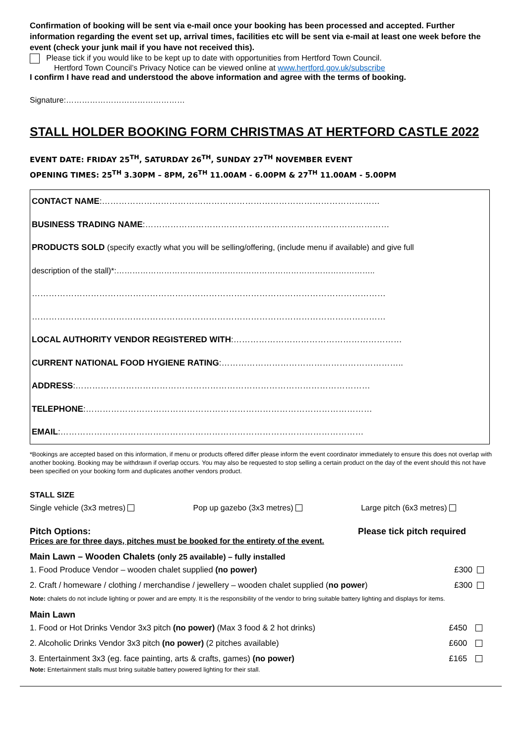Confirmation of booking will be sent via e-mail once your booking has been processed and accepted. Further information regarding the event set up, arrival times, facilities etc will be sent via e-mail at least one week before the event (check your junk mail if you have not received this).
Please tick if you would like to be kept up to date with opportunities from Hertford Town Council.
Hertford Town Council’s Privacy Notice can be viewed online at www.hertford.gov.uk/subscribe
I confirm I have read and understood the above information and agree with the terms of booking.
Signature:………………………………………
STALL HOLDER BOOKING FORM CHRISTMAS AT HERTFORD CASTLE 2022
EVENT DATE: FRIDAY 25<sup>TH</sup>, SATURDAY 26<sup>TH</sup>, SUNDAY 27<sup>TH</sup> NOVEMBER EVENT
OPENING TIMES: 25<sup>TH</sup> 3.30PM – 8PM, 26<sup>TH</sup> 11.00AM - 6.00PM & 27<sup>TH</sup> 11.00AM - 5.00PM
| CONTACT NAME :……………………………………………………………………………………… |
| BUSINESS TRADING NAME :…………………………………………………………………………… |
| PRODUCTS SOLD (specify exactly what you will be selling/offering, (include menu if available) and give full |
| description of the stall)*:…………………………………………………………………………………….. |
| ……………………………………………………………………………………………………………… |
| ……………………………………………………………………………………………………………… |
| LOCAL AUTHORITY VENDOR REGISTERED WITH :…………………………………………………… |
| CURRENT NATIONAL FOOD HYGIENE RATING :……………………………………………………….. |
| ADDRESS :…………………………………………………………………………………………… |
| TELEPHONE :………………………………………………………………………………………… |
| EMAIL :……………………………………………………………………………………………… |
*Bookings are accepted based on this information, if menu or products offered differ please inform the event coordinator immediately to ensure this does not overlap with another booking. Booking may be withdrawn if overlap occurs. You may also be requested to stop selling a certain product on the day of the event should this not have been specified on your booking form and duplicates another vendors product.
STALL SIZE
Single vehicle (3x3 metres) Pop up gazebo (3x3 metres) Large pitch (6x3 metres)
Pitch Options: Please tick pitch required
Prices are for three days, pitches must be booked for the entirety of the event.
Main Lawn – Wooden Chalets (only 25 available) – fully installed
| 1. Food Produce Vendor – wooden chalet supplied (no power) | £300 | |
| 2. Craft / homeware / clothing / merchandise / jewellery – wooden chalet supplied ( no power ) | £300 | |
Note: chalets do not include lighting or power and are empty. It is the responsibility of the vendor to bring suitable battery lighting and displays for items.
Main Lawn
| 1. Food or Hot Drinks Vendor 3x3 pitch (no power) (Max 3 food & 2 hot drinks) | £450 | |
| 2. Alcoholic Drinks Vendor 3x3 pitch (no power) (2 pitches available) | £600 | |
| 3. Entertainment 3x3 (eg. face painting, arts & crafts, games) (no power) | £165 | |
Note: Entertainment stalls must bring suitable battery powered lighting for their stall.